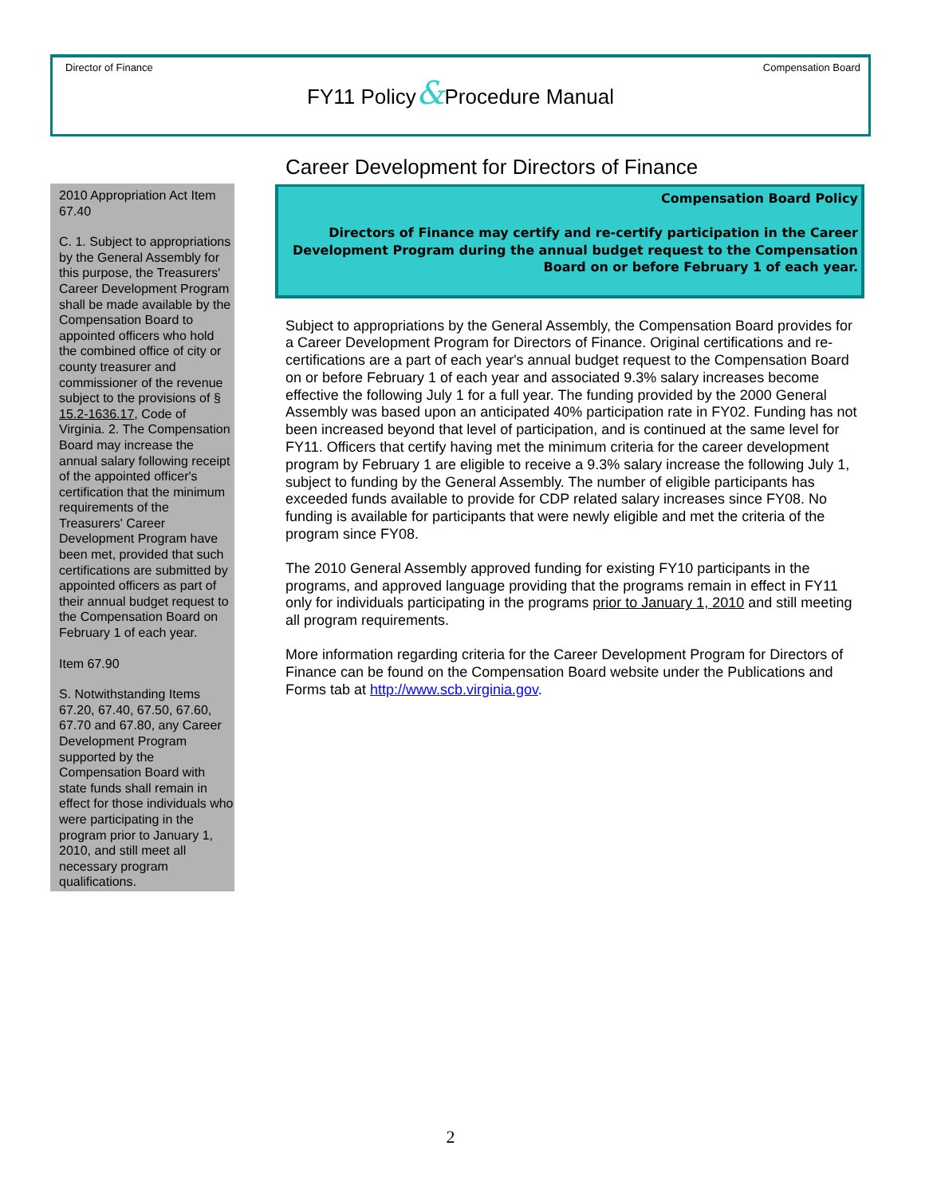Director of Finance Compensation Board
FY11 Policy&Procedure Manual
2010 Appropriation Act Item 67.40
C. 1. Subject to appropriations by the General Assembly for this purpose, the Treasurers' Career Development Program shall be made available by the Compensation Board to appointed officers who hold the combined office of city or county treasurer and commissioner of the revenue subject to the provisions of § 15.2-1636.17, Code of Virginia. 2. The Compensation Board may increase the annual salary following receipt of the appointed officer's certification that the minimum requirements of the Treasurers' Career Development Program have been met, provided that such certifications are submitted by appointed officers as part of their annual budget request to the Compensation Board on February 1 of each year.
Item 67.90
S. Notwithstanding Items 67.20, 67.40, 67.50, 67.60, 67.70 and 67.80, any Career Development Program supported by the Compensation Board with state funds shall remain in effect for those individuals who were participating in the program prior to January 1, 2010, and still meet all necessary program qualifications.
Career Development for Directors of Finance
Compensation Board Policy
Directors of Finance may certify and re-certify participation in the Career Development Program during the annual budget request to the Compensation Board on or before February 1 of each year.
Subject to appropriations by the General Assembly, the Compensation Board provides for a Career Development Program for Directors of Finance. Original certifications and re-certifications are a part of each year's annual budget request to the Compensation Board on or before February 1 of each year and associated 9.3% salary increases become effective the following July 1 for a full year. The funding provided by the 2000 General Assembly was based upon an anticipated 40% participation rate in FY02. Funding has not been increased beyond that level of participation, and is continued at the same level for FY11. Officers that certify having met the minimum criteria for the career development program by February 1 are eligible to receive a 9.3% salary increase the following July 1, subject to funding by the General Assembly. The number of eligible participants has exceeded funds available to provide for CDP related salary increases since FY08. No funding is available for participants that were newly eligible and met the criteria of the program since FY08.
The 2010 General Assembly approved funding for existing FY10 participants in the programs, and approved language providing that the programs remain in effect in FY11 only for individuals participating in the programs prior to January 1, 2010 and still meeting all program requirements.
More information regarding criteria for the Career Development Program for Directors of Finance can be found on the Compensation Board website under the Publications and Forms tab at http://www.scb.virginia.gov.
2